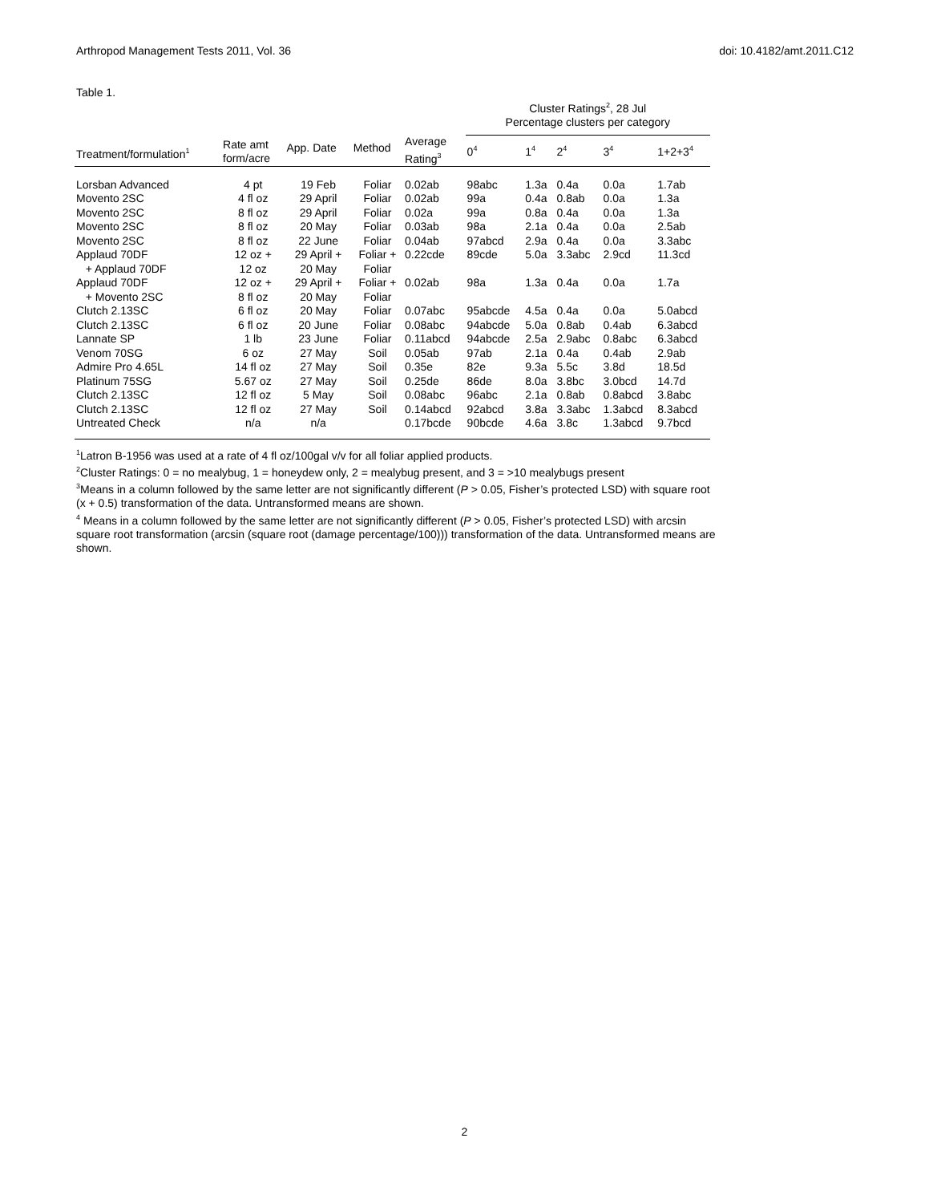Arthropod Management Tests 2011, Vol. 36 doi: 10.4182/amt.2011.C12
Table 1.
| | | | | | Cluster Ratings<sup>2</sup>, 28 Jul Percentage clusters per category | | | | |
| --- | --- | --- | --- | --- | --- | --- | --- | --- | --- |
| Treatment/formulation<sup>1</sup> | Rate amt form/acre | App. Date | Method | Average Rating<sup>3</sup> | 0<sup>4</sup> | 1<sup>4</sup> | 2<sup>4</sup> | 3<sup>4</sup> | 1+2+3<sup>4</sup> |
| Lorsban Advanced | 4 pt | 19 Feb | Foliar | 0.02ab | 98abc | 1.3a | 0.4a | 0.0a | 1.7ab |
| Movento 2SC | 4 fl oz | 29 April | Foliar | 0.02ab | 99a | 0.4a | 0.8ab | 0.0a | 1.3a |
| Movento 2SC | 8 fl oz | 29 April | Foliar | 0.02a | 99a | 0.8a | 0.4a | 0.0a | 1.3a |
| Movento 2SC | 8 fl oz | 20 May | Foliar | 0.03ab | 98a | 2.1a | 0.4a | 0.0a | 2.5ab |
| Movento 2SC | 8 fl oz | 22 June | Foliar | 0.04ab | 97abcd | 2.9a | 0.4a | 0.0a | 3.3abc |
| Applaud 70DF | 12 oz + | 29 April + | Foliar + | 0.22cde | 89cde | 5.0a | 3.3abc | 2.9cd | 11.3cd |
| + Applaud 70DF | 12 oz | 20 May | Foliar | | | | | | |
| Applaud 70DF | 12 oz + | 29 April + | Foliar + | 0.02ab | 98a | 1.3a | 0.4a | 0.0a | 1.7a |
| + Movento 2SC | 8 fl oz | 20 May | Foliar | | | | | | |
| Clutch 2.13SC | 6 fl oz | 20 May | Foliar | 0.07abc | 95abcde | 4.5a | 0.4a | 0.0a | 5.0abcd |
| Clutch 2.13SC | 6 fl oz | 20 June | Foliar | 0.08abc | 94abcde | 5.0a | 0.8ab | 0.4ab | 6.3abcd |
| Lannate SP | 1 lb | 23 June | Foliar | 0.11abcd | 94abcde | 2.5a | 2.9abc | 0.8abc | 6.3abcd |
| Venom 70SG | 6 oz | 27 May | Soil | 0.05ab | 97ab | 2.1a | 0.4a | 0.4ab | 2.9ab |
| Admire Pro 4.65L | 14 fl oz | 27 May | Soil | 0.35e | 82e | 9.3a | 5.5c | 3.8d | 18.5d |
| Platinum 75SG | 5.67 oz | 27 May | Soil | 0.25de | 86de | 8.0a | 3.8bc | 3.0bcd | 14.7d |
| Clutch 2.13SC | 12 fl oz | 5 May | Soil | 0.08abc | 96abc | 2.1a | 0.8ab | 0.8abcd | 3.8abc |
| Clutch 2.13SC | 12 fl oz | 27 May | Soil | 0.14abcd | 92abcd | 3.8a | 3.3abc | 1.3abcd | 8.3abcd |
| Untreated Check | n/a | n/a | | 0.17bcde | 90bcde | 4.6a | 3.8c | 1.3abcd | 9.7bcd |
<sup>1</sup> Latron B-1956 was used at a rate of 4 fl oz/100gal v/v for all foliar applied products.
<sup>2</sup> Cluster Ratings: 0 = no mealybug, 1 = honeydew only, 2 = mealybug present, and 3 = >10 mealybugs present
<sup>3</sup> Means in a column followed by the same letter are not significantly different (P > 0.05, Fisher’s protected LSD) with square root (x + 0.5) transformation of the data. Untransformed means are shown.
<sup>4</sup> Means in a column followed by the same letter are not significantly different (P > 0.05, Fisher’s protected LSD) with arcsin square root transformation (arcsin (square root (damage percentage/100))) transformation of the data. Untransformed means are shown.
2